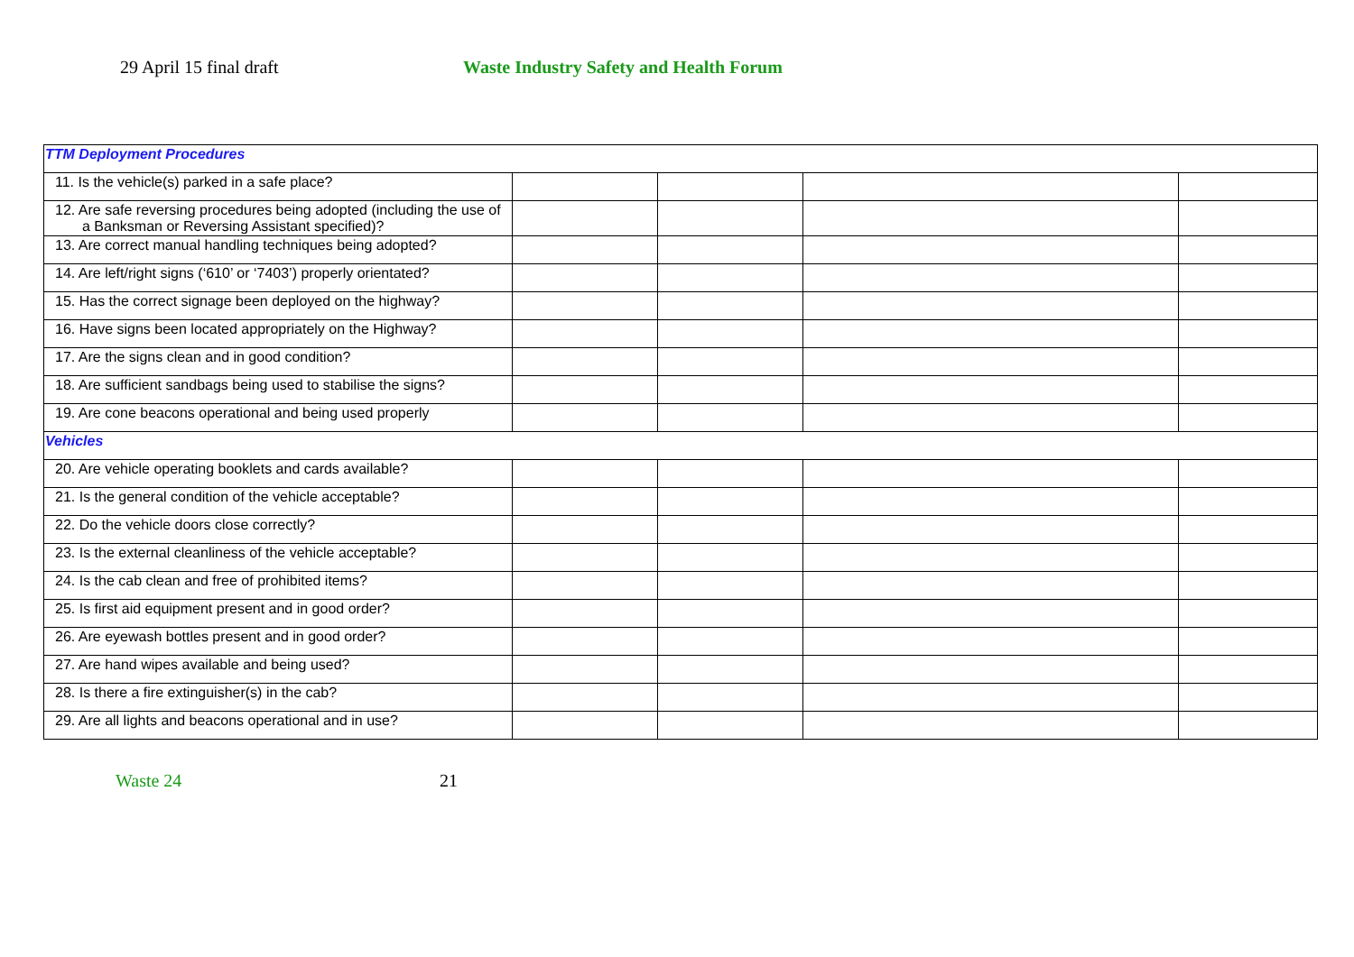29 April 15 final draft Waste Industry Safety and Health Forum
| TTM Deployment Procedures | | | | |
| 11. Is the vehicle(s) parked in a safe place? | | | | |
| 12. Are safe reversing procedures being adopted (including the use of a Banksman or Reversing Assistant specified)? | | | | |
| 13. Are correct manual handling techniques being adopted? | | | | |
| 14. Are left/right signs (‘610’ or ‘7403’) properly orientated? | | | | |
| 15. Has the correct signage been deployed on the highway? | | | | |
| 16. Have signs been located appropriately on the Highway? | | | | |
| 17. Are the signs clean and in good condition? | | | | |
| 18. Are sufficient sandbags being used to stabilise the signs? | | | | |
| 19. Are cone beacons operational and being used properly | | | | |
| Vehicles | | | | |
| 20. Are vehicle operating booklets and cards available? | | | | |
| 21. Is the general condition of the vehicle acceptable? | | | | |
| 22. Do the vehicle doors close correctly? | | | | |
| 23. Is the external cleanliness of the vehicle acceptable? | | | | |
| 24. Is the cab clean and free of prohibited items? | | | | |
| 25. Is first aid equipment present and in good order? | | | | |
| 26. Are eyewash bottles present and in good order? | | | | |
| 27. Are hand wipes available and being used? | | | | |
| 28. Is there a fire extinguisher(s) in the cab? | | | | |
| 29. Are all lights and beacons operational and in use? | | | | |
Waste 24 21